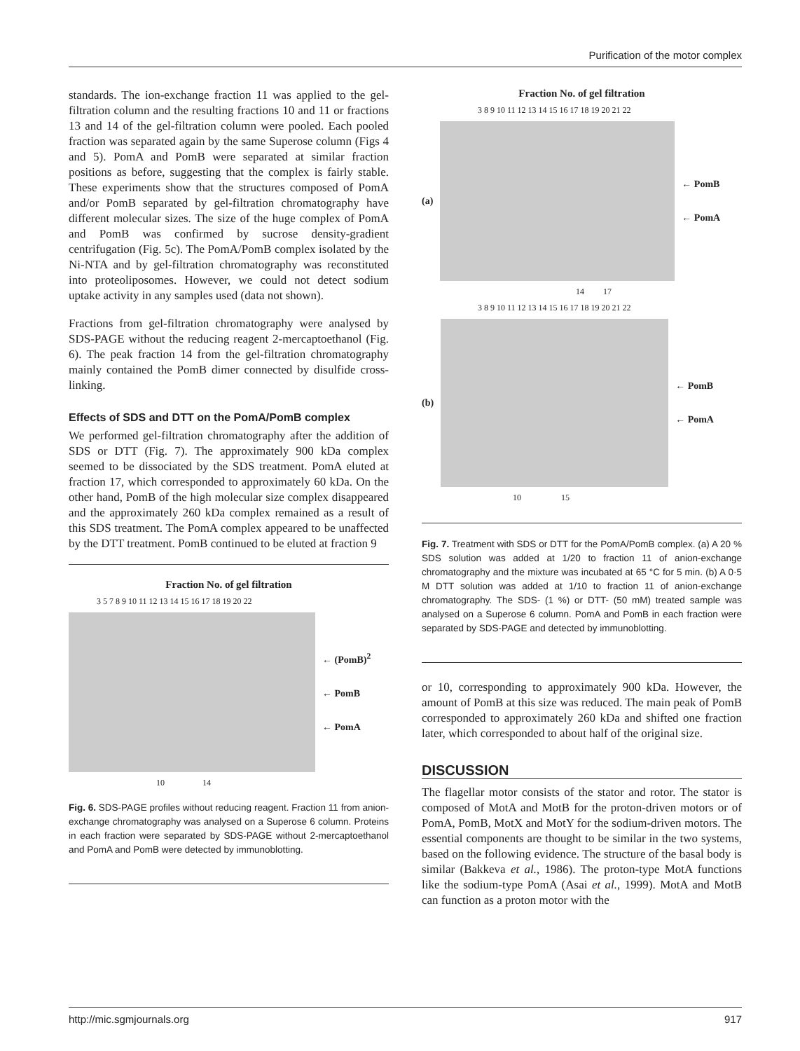Purification of the motor complex
standards. The ion-exchange fraction 11 was applied to the gel-filtration column and the resulting fractions 10 and 11 or fractions 13 and 14 of the gel-filtration column were pooled. Each pooled fraction was separated again by the same Superose column (Figs 4 and 5). PomA and PomB were separated at similar fraction positions as before, suggesting that the complex is fairly stable. These experiments show that the structures composed of PomA and/or PomB separated by gel-filtration chromatography have different molecular sizes. The size of the huge complex of PomA and PomB was confirmed by sucrose density-gradient centrifugation (Fig. 5c). The PomA/PomB complex isolated by the Ni-NTA and by gel-filtration chromatography was reconstituted into proteoliposomes. However, we could not detect sodium uptake activity in any samples used (data not shown).
Fractions from gel-filtration chromatography were analysed by SDS-PAGE without the reducing reagent 2-mercaptoethanol (Fig. 6). The peak fraction 14 from the gel-filtration chromatography mainly contained the PomB dimer connected by disulfide cross-linking.
Effects of SDS and DTT on the PomA/PomB complex
We performed gel-filtration chromatography after the addition of SDS or DTT (Fig. 7). The approximately 900 kDa complex seemed to be dissociated by the SDS treatment. PomA eluted at fraction 17, which corresponded to approximately 60 kDa. On the other hand, PomB of the high molecular size complex disappeared and the approximately 260 kDa complex remained as a result of this SDS treatment. The PomA complex appeared to be unaffected by the DTT treatment. PomB continued to be eluted at fraction 9
Fraction No. of gel filtration
3 5 7 8 9 10 11 12 13 14 15 16 17 18 19 20 22
← (PomB)<sup>2</sup>
← PomB
← PomA
10 14
Fig. 6. SDS-PAGE profiles without reducing reagent. Fraction 11 from anion-exchange chromatography was analysed on a Superose 6 column. Proteins in each fraction were separated by SDS-PAGE without 2-mercaptoethanol and PomA and PomB were detected by immunoblotting.
Fraction No. of gel filtration
3 8 9 10 11 12 13 14 15 16 17 18 19 20 21 22
(a)
← PomB
← PomA
14 17
3 8 9 10 11 12 13 14 15 16 17 18 19 20 21 22
(b)
← PomB
← PomA
10 15
Fig. 7. Treatment with SDS or DTT for the PomA/PomB complex. (a) A 20 % SDS solution was added at 1/20 to fraction 11 of anion-exchange chromatography and the mixture was incubated at 65 °C for 5 min. (b) A 0·5 M DTT solution was added at 1/10 to fraction 11 of anion-exchange chromatography. The SDS- (1 %) or DTT- (50 mM) treated sample was analysed on a Superose 6 column. PomA and PomB in each fraction were separated by SDS-PAGE and detected by immunoblotting.
or 10, corresponding to approximately 900 kDa. However, the amount of PomB at this size was reduced. The main peak of PomB corresponded to approximately 260 kDa and shifted one fraction later, which corresponded to about half of the original size.
DISCUSSION
The flagellar motor consists of the stator and rotor. The stator is composed of MotA and MotB for the proton-driven motors or of PomA, PomB, MotX and MotY for the sodium-driven motors. The essential components are thought to be similar in the two systems, based on the following evidence. The structure of the basal body is similar (Bakkeva et al., 1986). The proton-type MotA functions like the sodium-type PomA (Asai et al., 1999). MotA and MotB can function as a proton motor with the
http://mic.sgmjournals.org 917